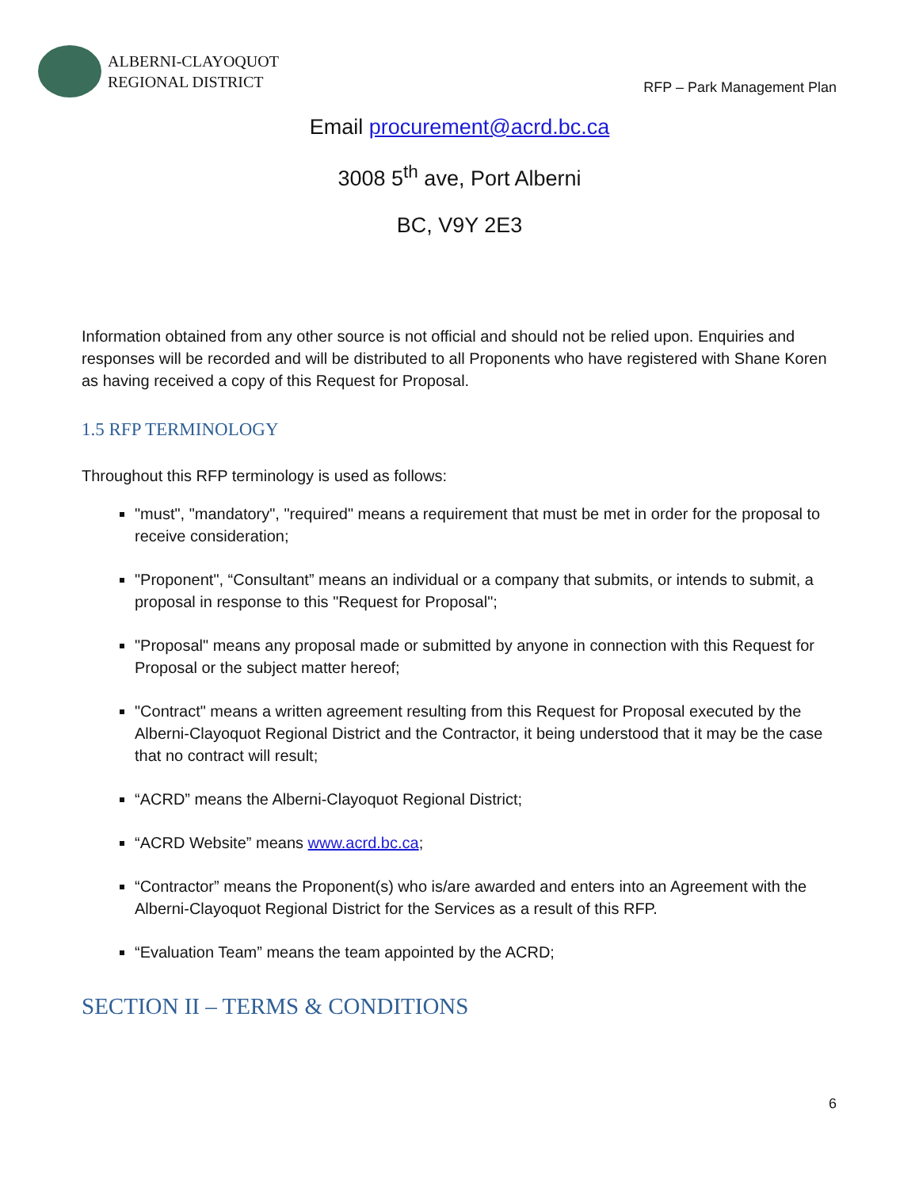ALBERNI-CLAYOQUOT
REGIONAL DISTRICT
RFP – Park Management Plan
Email procurement@acrd.bc.ca
3008 5<sup>th</sup> ave, Port Alberni
BC, V9Y 2E3
Information obtained from any other source is not official and should not be relied upon. Enquiries and responses will be recorded and will be distributed to all Proponents who have registered with Shane Koren as having received a copy of this Request for Proposal.
1.5 RFP TERMINOLOGY
Throughout this RFP terminology is used as follows:
"must", "mandatory", "required" means a requirement that must be met in order for the proposal to receive consideration;
"Proponent", “Consultant” means an individual or a company that submits, or intends to submit, a proposal in response to this "Request for Proposal";
"Proposal" means any proposal made or submitted by anyone in connection with this Request for Proposal or the subject matter hereof;
"Contract" means a written agreement resulting from this Request for Proposal executed by the Alberni-Clayoquot Regional District and the Contractor, it being understood that it may be the case that no contract will result;
“ACRD” means the Alberni-Clayoquot Regional District;
“ACRD Website” means www.acrd.bc.ca;
“Contractor” means the Proponent(s) who is/are awarded and enters into an Agreement with the Alberni-Clayoquot Regional District for the Services as a result of this RFP.
“Evaluation Team” means the team appointed by the ACRD;
SECTION II – TERMS & CONDITIONS
6